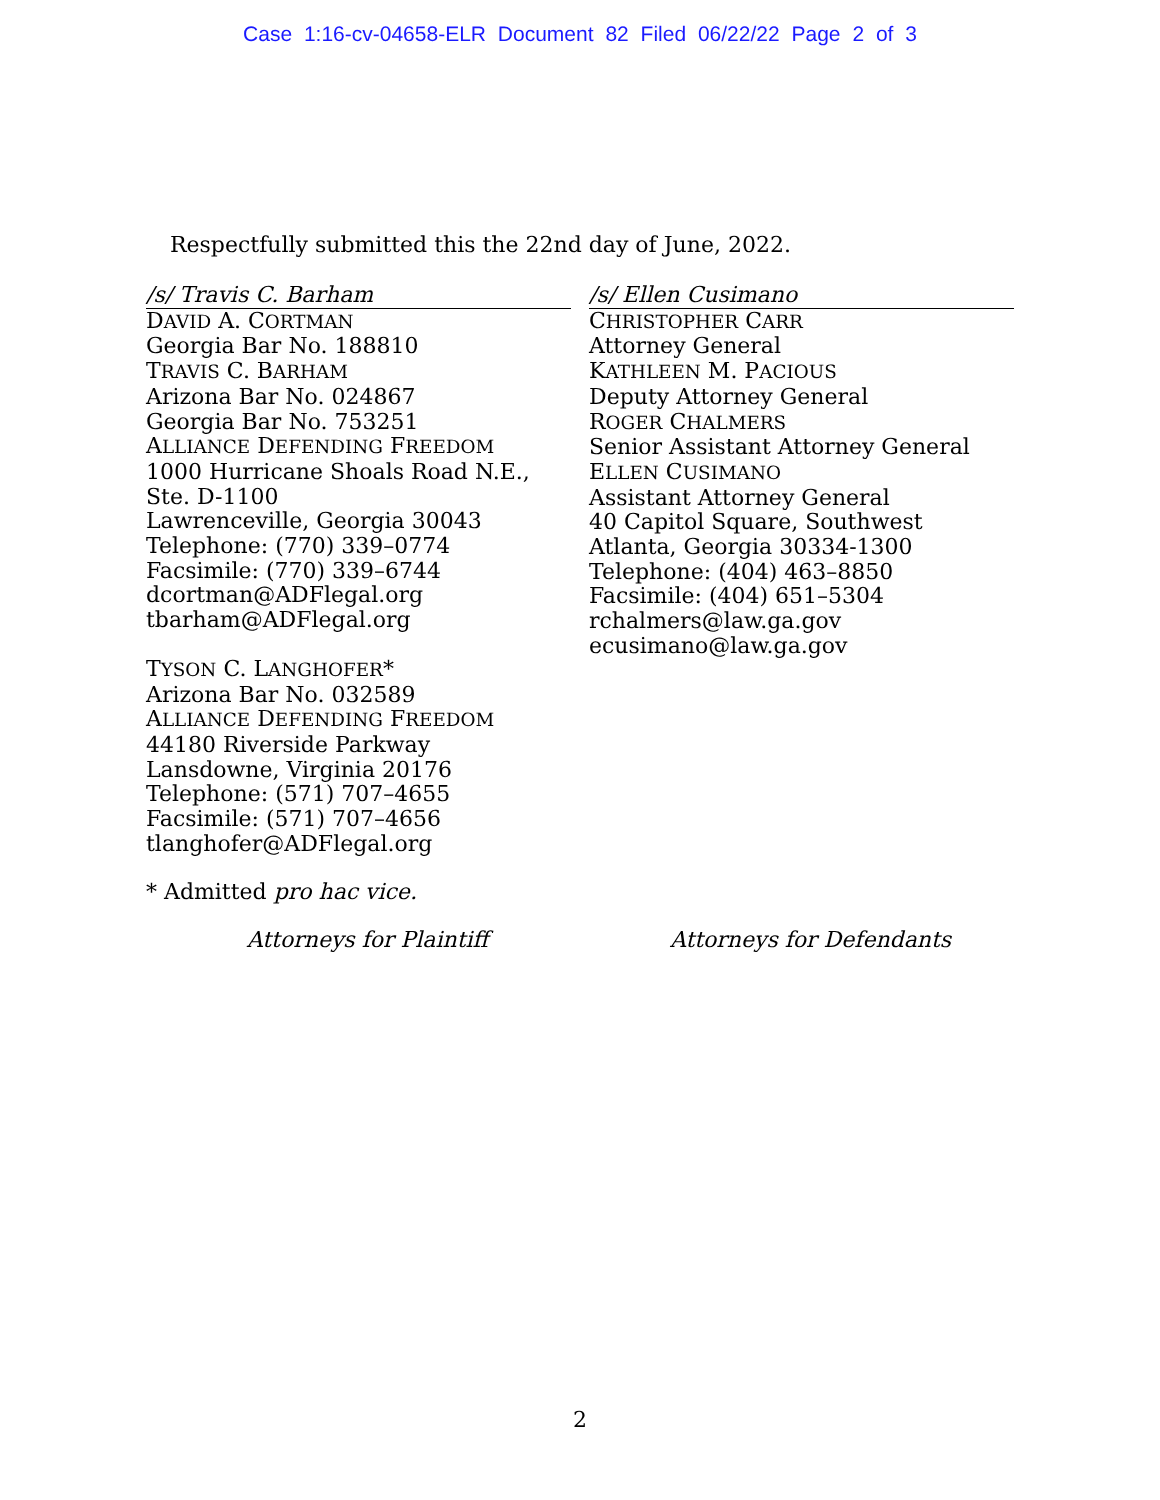Case 1:16-cv-04658-ELR Document 82 Filed 06/22/22 Page 2 of 3
Respectfully submitted this the 22nd day of June, 2022.
/s/ Travis C. Barham
DAVID A. CORTMAN
Georgia Bar No. 188810
TRAVIS C. BARHAM
Arizona Bar No. 024867
Georgia Bar No. 753251
ALLIANCE DEFENDING FREEDOM
1000 Hurricane Shoals Road N.E., Ste. D-1100
Lawrenceville, Georgia 30043
Telephone: (770) 339–0774
Facsimile: (770) 339–6744
dcortman@ADFlegal.org
tbarham@ADFlegal.org
TYSON C. LANGHOFER*
Arizona Bar No. 032589
ALLIANCE DEFENDING FREEDOM
44180 Riverside Parkway
Lansdowne, Virginia 20176
Telephone: (571) 707–4655
Facsimile: (571) 707–4656
tlanghofer@ADFlegal.org
* Admitted pro hac vice.
/s/ Ellen Cusimano
CHRISTOPHER CARR
Attorney General
KATHLEEN M. PACIOUS
Deputy Attorney General
ROGER CHALMERS
Senior Assistant Attorney General
ELLEN CUSIMANO
Assistant Attorney General
40 Capitol Square, Southwest
Atlanta, Georgia 30334-1300
Telephone: (404) 463–8850
Facsimile: (404) 651–5304
rchalmers@law.ga.gov
ecusimano@law.ga.gov
Attorneys for Plaintiff Attorneys for Defendants
2